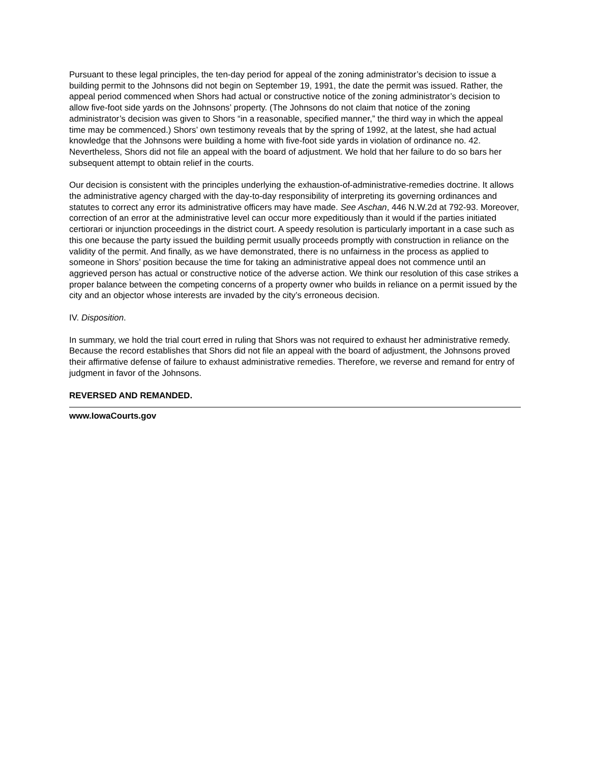Pursuant to these legal principles, the ten-day period for appeal of the zoning administrator’s decision to issue a building permit to the Johnsons did not begin on September 19, 1991, the date the permit was issued. Rather, the appeal period commenced when Shors had actual or constructive notice of the zoning administrator’s decision to allow five-foot side yards on the Johnsons’ property. (The Johnsons do not claim that notice of the zoning administrator’s decision was given to Shors “in a reasonable, specified manner,” the third way in which the appeal time may be commenced.) Shors’ own testimony reveals that by the spring of 1992, at the latest, she had actual knowledge that the Johnsons were building a home with five-foot side yards in violation of ordinance no. 42. Nevertheless, Shors did not file an appeal with the board of adjustment. We hold that her failure to do so bars her subsequent attempt to obtain relief in the courts.
Our decision is consistent with the principles underlying the exhaustion-of-administrative-remedies doctrine. It allows the administrative agency charged with the day-to-day responsibility of interpreting its governing ordinances and statutes to correct any error its administrative officers may have made. See Aschan, 446 N.W.2d at 792-93. Moreover, correction of an error at the administrative level can occur more expeditiously than it would if the parties initiated certiorari or injunction proceedings in the district court. A speedy resolution is particularly important in a case such as this one because the party issued the building permit usually proceeds promptly with construction in reliance on the validity of the permit. And finally, as we have demonstrated, there is no unfairness in the process as applied to someone in Shors’ position because the time for taking an administrative appeal does not commence until an aggrieved person has actual or constructive notice of the adverse action. We think our resolution of this case strikes a proper balance between the competing concerns of a property owner who builds in reliance on a permit issued by the city and an objector whose interests are invaded by the city’s erroneous decision.
IV. Disposition.
In summary, we hold the trial court erred in ruling that Shors was not required to exhaust her administrative remedy. Because the record establishes that Shors did not file an appeal with the board of adjustment, the Johnsons proved their affirmative defense of failure to exhaust administrative remedies. Therefore, we reverse and remand for entry of judgment in favor of the Johnsons.
REVERSED AND REMANDED.
www.IowaCourts.gov